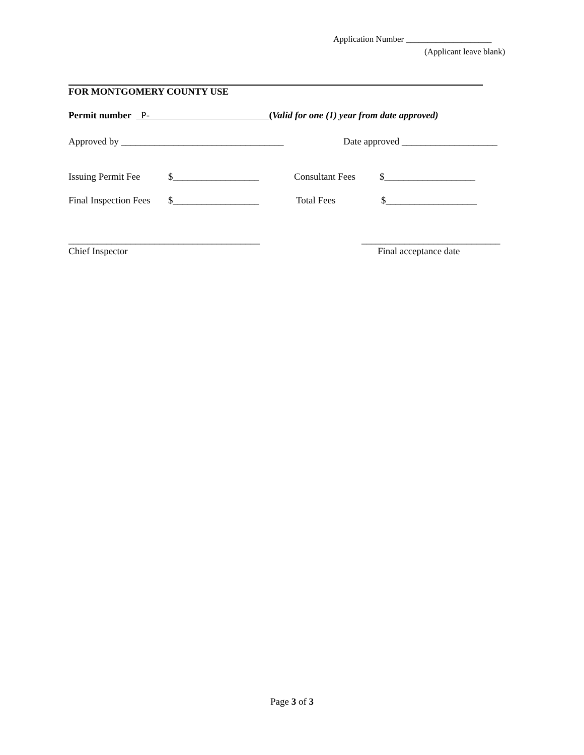Application Number ____________________
(Applicant leave blank)
FOR MONTGOMERY COUNTY USE
Permit number P- (Valid for one (1) year from date approved)
Approved by __________________________________
Date approved ____________________
Issuing Permit Fee
$__________________
Consultant Fees
$___________________
Final Inspection Fees
$__________________
Total Fees
$___________________
________________________________________
_____________________________
Chief Inspector
Final acceptance date
Page 3 of 3